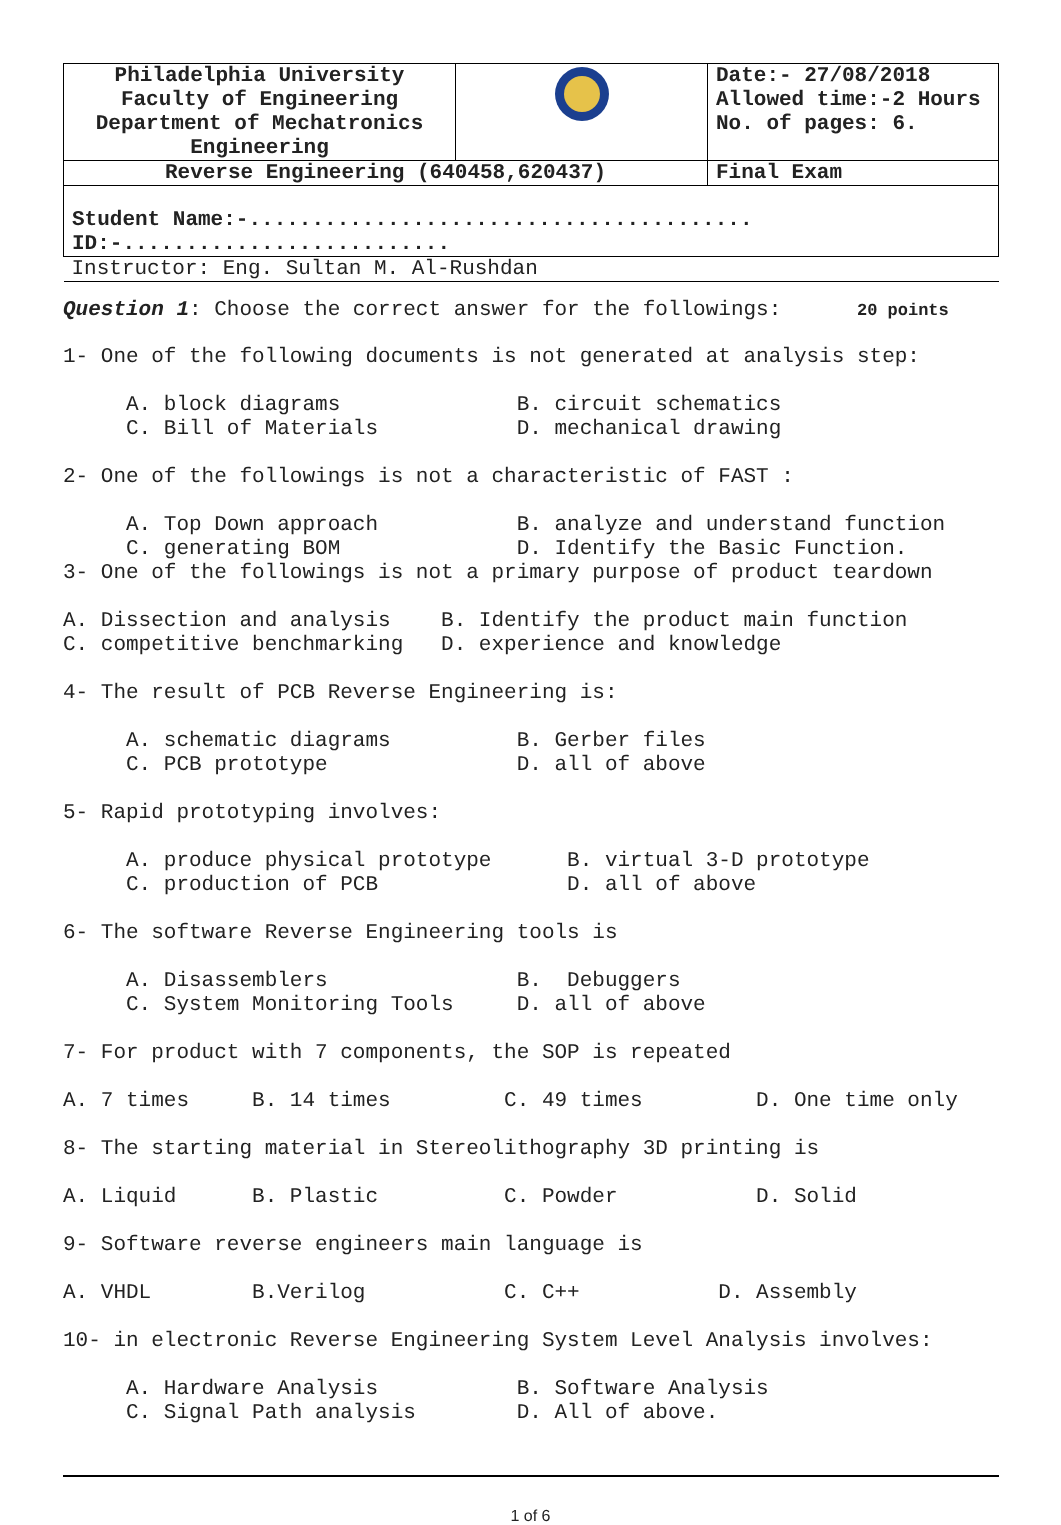| Philadelphia University Faculty of Engineering Department of Mechatronics Engineering | | Date:- 27/08/2018 Allowed time:-2 Hours No. of pages: 6. |
| Reverse Engineering (640458,620437) | | Final Exam |
| Student Name:-........................................ ID:-.......................... | | |
| Instructor: Eng. Sultan M. Al-Rushdan | | |
Question 1: Choose the correct answer for the followings: 20 points
1- One of the following documents is not generated at analysis step: A. block diagrams B. circuit schematics C. Bill of Materials D. mechanical drawing 2- One of the followings is not a characteristic of FAST : A. Top Down approach B. analyze and understand function C. generating BOM D. Identify the Basic Function. 3- One of the followings is not a primary purpose of product teardown A. Dissection and analysis B. Identify the product main function C. competitive benchmarking D. experience and knowledge 4- The result of PCB Reverse Engineering is: A. schematic diagrams B. Gerber files C. PCB prototype D. all of above 5- Rapid prototyping involves: A. produce physical prototype B. virtual 3-D prototype C. production of PCB D. all of above 6- The software Reverse Engineering tools is A. Disassemblers B. Debuggers C. System Monitoring Tools D. all of above 7- For product with 7 components, the SOP is repeated A. 7 times B. 14 times C. 49 times D. One time only 8- The starting material in Stereolithography 3D printing is A. Liquid B. Plastic C. Powder D. Solid 9- Software reverse engineers main language is A. VHDL B.Verilog C. C++ D. Assembly 10- in electronic Reverse Engineering System Level Analysis involves: A. Hardware Analysis B. Software Analysis C. Signal Path analysis D. All of above.
1 of 6